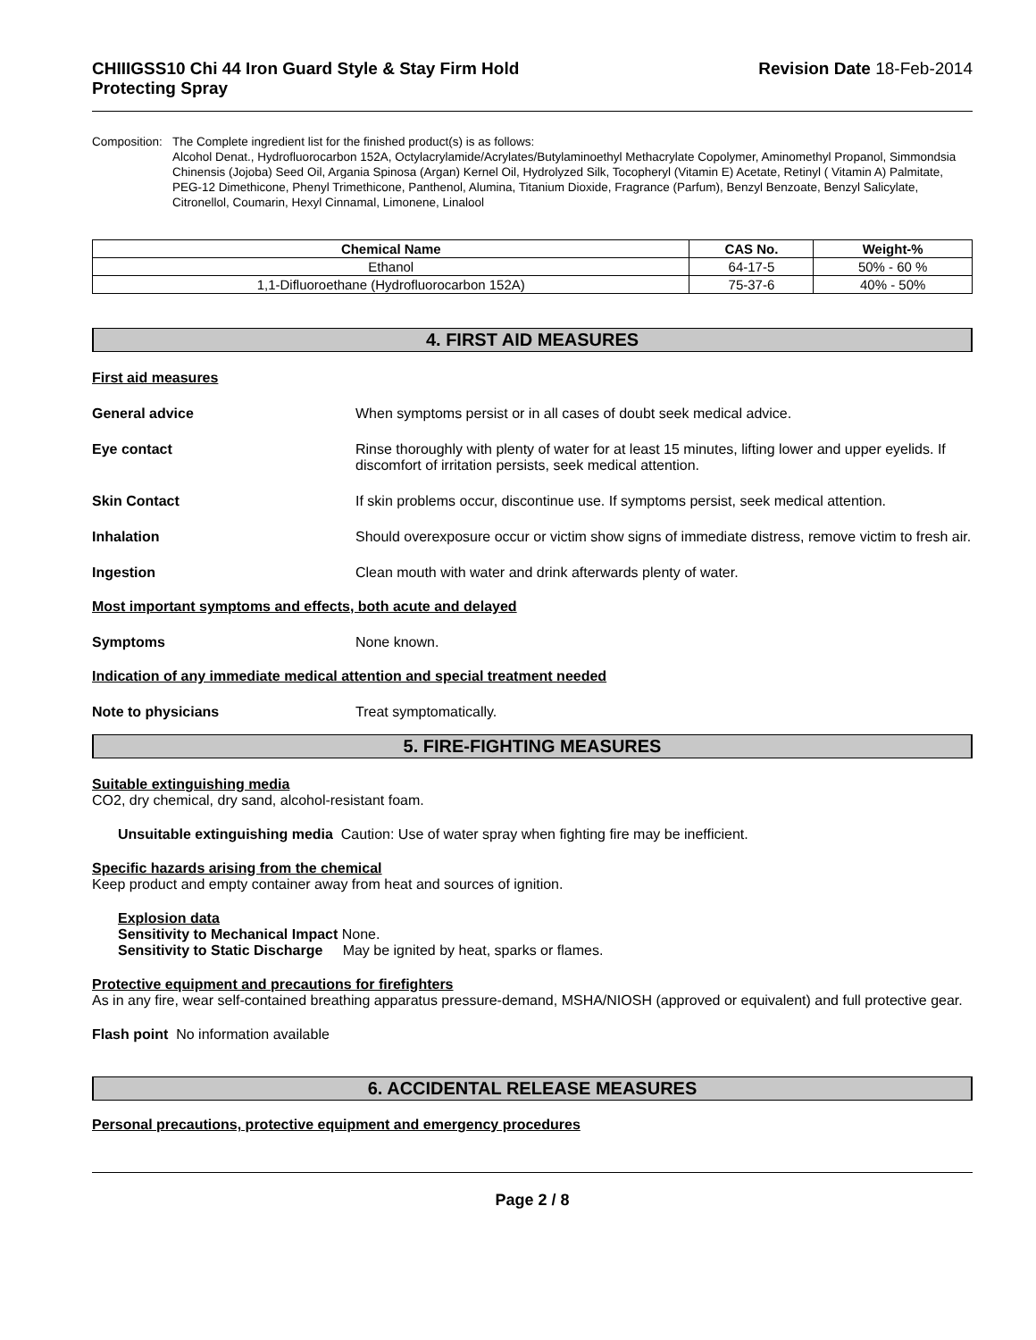CHIIIGSS10 Chi 44 Iron Guard Style & Stay Firm Hold
Protecting Spray
Revision Date 18-Feb-2014
Composition: The Complete ingredient list for the finished product(s) is as follows:
Alcohol Denat., Hydrofluorocarbon 152A, Octylacrylamide/Acrylates/Butylaminoethyl Methacrylate Copolymer, Aminomethyl Propanol, Simmondsia Chinensis (Jojoba) Seed Oil, Argania Spinosa (Argan) Kernel Oil, Hydrolyzed Silk, Tocopheryl (Vitamin E) Acetate, Retinyl ( Vitamin A) Palmitate, PEG-12 Dimethicone, Phenyl Trimethicone, Panthenol, Alumina, Titanium Dioxide, Fragrance (Parfum), Benzyl Benzoate, Benzyl Salicylate, Citronellol, Coumarin, Hexyl Cinnamal, Limonene, Linalool
| Chemical Name | CAS No. | Weight-% |
| --- | --- | --- |
| Ethanol | 64-17-5 | 50% - 60 % |
| 1,1-Difluoroethane (Hydrofluorocarbon 152A) | 75-37-6 | 40% - 50% |
4. FIRST AID MEASURES
First aid measures
General advice When symptoms persist or in all cases of doubt seek medical advice.
Eye contact Rinse thoroughly with plenty of water for at least 15 minutes, lifting lower and upper eyelids. If discomfort of irritation persists, seek medical attention.
Skin Contact If skin problems occur, discontinue use. If symptoms persist, seek medical attention.
Inhalation Should overexposure occur or victim show signs of immediate distress, remove victim to fresh air.
Ingestion Clean mouth with water and drink afterwards plenty of water.
Most important symptoms and effects, both acute and delayed
Symptoms None known.
Indication of any immediate medical attention and special treatment needed
Note to physicians Treat symptomatically.
5. FIRE-FIGHTING MEASURES
Suitable extinguishing media
CO2, dry chemical, dry sand, alcohol-resistant foam.
Unsuitable extinguishing media Caution: Use of water spray when fighting fire may be inefficient.
Specific hazards arising from the chemical
Keep product and empty container away from heat and sources of ignition.
Explosion data
Sensitivity to Mechanical Impact None.
Sensitivity to Static Discharge May be ignited by heat, sparks or flames.
Protective equipment and precautions for firefighters
As in any fire, wear self-contained breathing apparatus pressure-demand, MSHA/NIOSH (approved or equivalent) and full protective gear.
Flash point No information available
6. ACCIDENTAL RELEASE MEASURES
Personal precautions, protective equipment and emergency procedures
Page 2 / 8